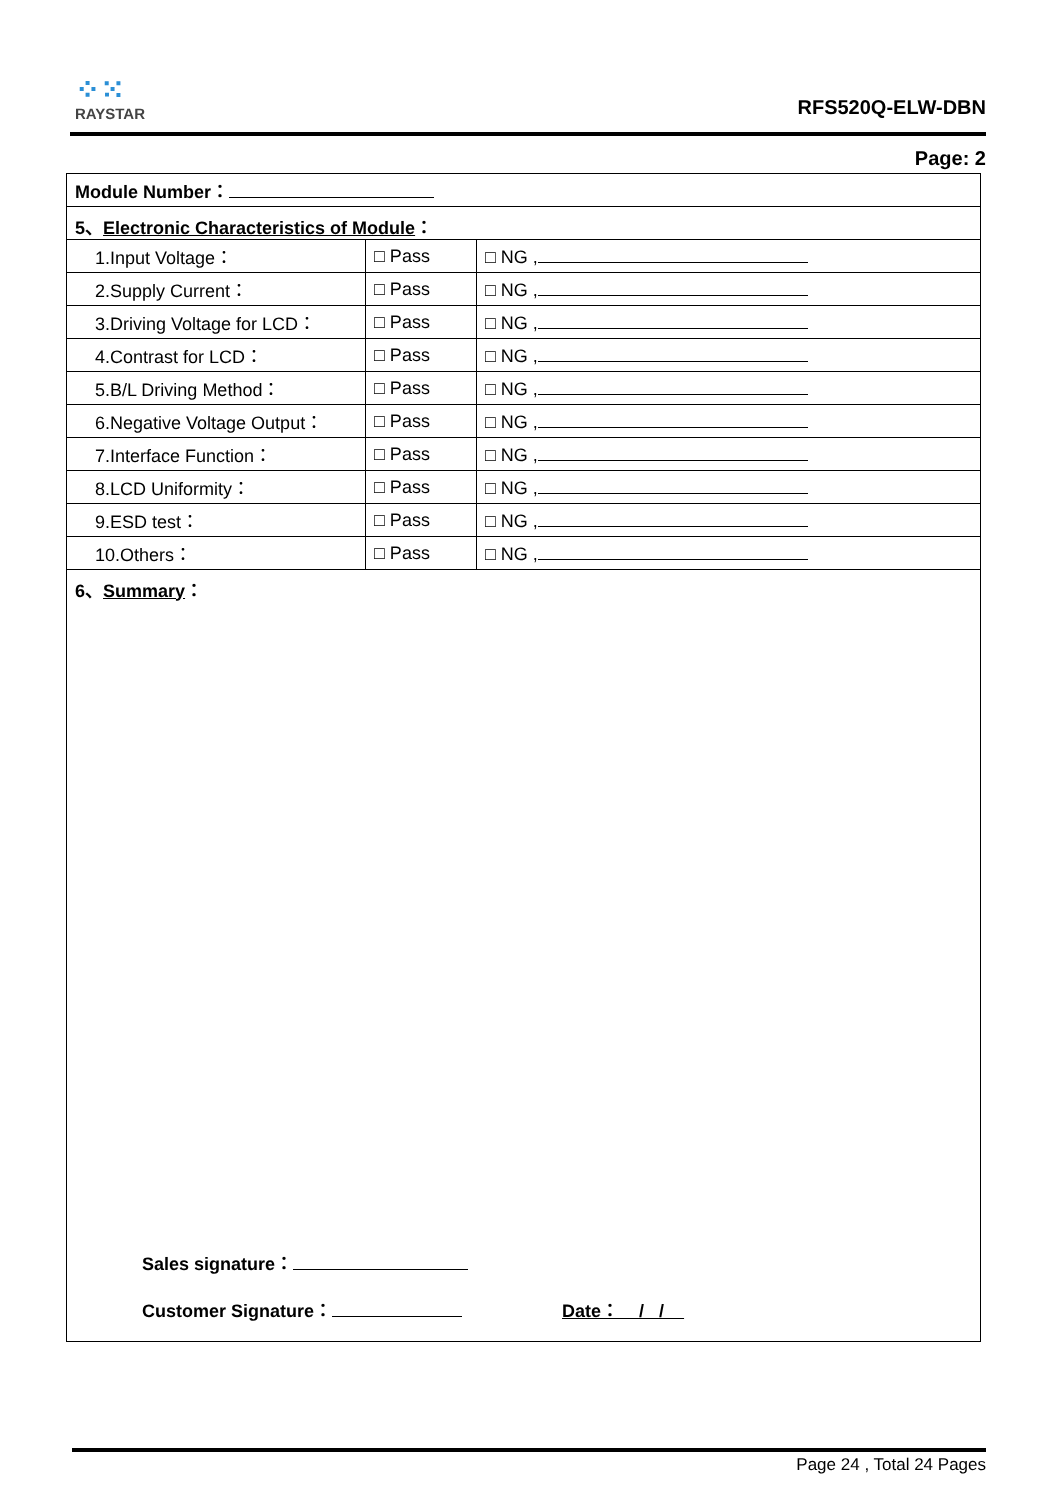⁘⁙
RAYSTAR
RFS520Q-ELW-DBN
Page: 2
| Module Number： | | |
| 5、 Electronic Characteristics of Module ： | | |
| 1.Input Voltage： | □ Pass | □ NG , |
| 2.Supply Current： | □ Pass | □ NG , |
| 3.Driving Voltage for LCD： | □ Pass | □ NG , |
| 4.Contrast for LCD： | □ Pass | □ NG , |
| 5.B/L Driving Method： | □ Pass | □ NG , |
| 6.Negative Voltage Output： | □ Pass | □ NG , |
| 7.Interface Function： | □ Pass | □ NG , |
| 8.LCD Uniformity： | □ Pass | □ NG , |
| 9.ESD test： | □ Pass | □ NG , |
| 10.Others： | □ Pass | □ NG , |
| 6、 Summary ： | | |
Sales signature：
Customer Signature： Date： / /
Page 24 , Total 24 Pages